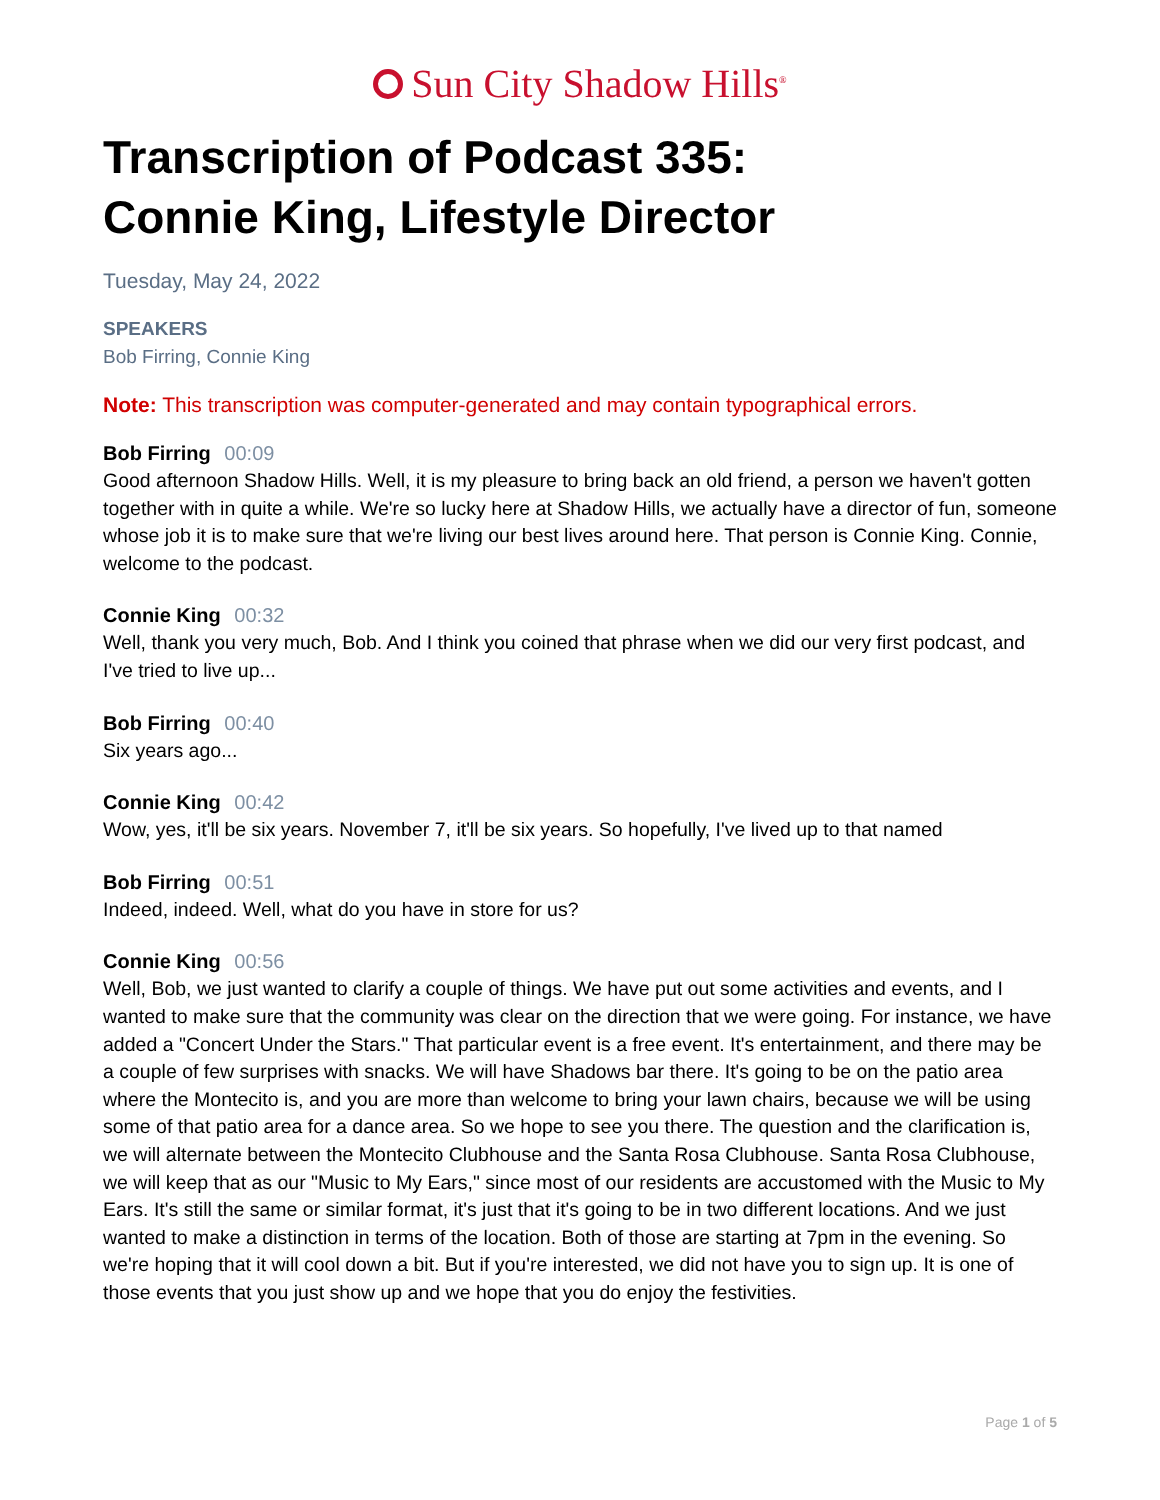Sun City Shadow Hills<sup>®</sup>
Transcription of Podcast 335:
Connie King, Lifestyle Director
Tuesday, May 24, 2022
SPEAKERS
Bob Firring, Connie King
Note: This transcription was computer-generated and may contain typographical errors.
Bob Firring 00:09
Good afternoon Shadow Hills. Well, it is my pleasure to bring back an old friend, a person we haven't gotten together with in quite a while. We're so lucky here at Shadow Hills, we actually have a director of fun, someone whose job it is to make sure that we're living our best lives around here. That person is Connie King. Connie, welcome to the podcast.
Connie King 00:32
Well, thank you very much, Bob. And I think you coined that phrase when we did our very first podcast, and I've tried to live up...
Bob Firring 00:40
Six years ago...
Connie King 00:42
Wow, yes, it'll be six years. November 7, it'll be six years. So hopefully, I've lived up to that named
Bob Firring 00:51
Indeed, indeed. Well, what do you have in store for us?
Connie King 00:56
Well, Bob, we just wanted to clarify a couple of things. We have put out some activities and events, and I wanted to make sure that the community was clear on the direction that we were going. For instance, we have added a "Concert Under the Stars." That particular event is a free event. It's entertainment, and there may be a couple of few surprises with snacks. We will have Shadows bar there. It's going to be on the patio area where the Montecito is, and you are more than welcome to bring your lawn chairs, because we will be using some of that patio area for a dance area. So we hope to see you there. The question and the clarification is, we will alternate between the Montecito Clubhouse and the Santa Rosa Clubhouse. Santa Rosa Clubhouse, we will keep that as our "Music to My Ears," since most of our residents are accustomed with the Music to My Ears. It's still the same or similar format, it's just that it's going to be in two different locations. And we just wanted to make a distinction in terms of the location. Both of those are starting at 7pm in the evening. So we're hoping that it will cool down a bit. But if you're interested, we did not have you to sign up. It is one of those events that you just show up and we hope that you do enjoy the festivities.
Page 1 of 5